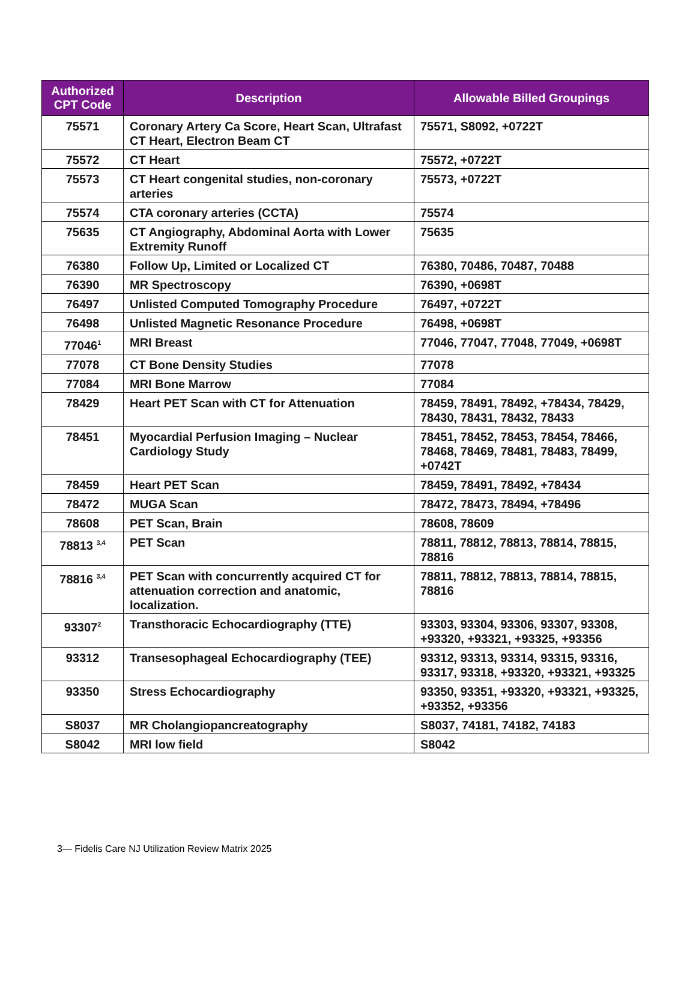| Authorized CPT Code | Description | Allowable Billed Groupings |
| --- | --- | --- |
| 75571 | Coronary Artery Ca Score, Heart Scan, Ultrafast CT Heart, Electron Beam CT | 75571, S8092, +0722T |
| 75572 | CT Heart | 75572, +0722T |
| 75573 | CT Heart congenital studies, non-coronary arteries | 75573, +0722T |
| 75574 | CTA coronary arteries (CCTA) | 75574 |
| 75635 | CT Angiography, Abdominal Aorta with Lower Extremity Runoff | 75635 |
| 76380 | Follow Up, Limited or Localized CT | 76380, 70486, 70487, 70488 |
| 76390 | MR Spectroscopy | 76390, +0698T |
| 76497 | Unlisted Computed Tomography Procedure | 76497, +0722T |
| 76498 | Unlisted Magnetic Resonance Procedure | 76498, +0698T |
| 77046<sup>1</sup> | MRI Breast | 77046, 77047, 77048, 77049, +0698T |
| 77078 | CT Bone Density Studies | 77078 |
| 77084 | MRI Bone Marrow | 77084 |
| 78429 | Heart PET Scan with CT for Attenuation | 78459, 78491, 78492, +78434, 78429, 78430, 78431, 78432, 78433 |
| 78451 | Myocardial Perfusion Imaging – Nuclear Cardiology Study | 78451, 78452, 78453, 78454, 78466, 78468, 78469, 78481, 78483, 78499, +0742T |
| 78459 | Heart PET Scan | 78459, 78491, 78492, +78434 |
| 78472 | MUGA Scan | 78472, 78473, 78494, +78496 |
| 78608 | PET Scan, Brain | 78608, 78609 |
| 78813 <sup>3,4</sup> | PET Scan | 78811, 78812, 78813, 78814, 78815, 78816 |
| 78816 <sup>3,4</sup> | PET Scan with concurrently acquired CT for attenuation correction and anatomic, localization. | 78811, 78812, 78813, 78814, 78815, 78816 |
| 93307<sup>2</sup> | Transthoracic Echocardiography (TTE) | 93303, 93304, 93306, 93307, 93308, +93320, +93321, +93325, +93356 |
| 93312 | Transesophageal Echocardiography (TEE) | 93312, 93313, 93314, 93315, 93316, 93317, 93318, +93320, +93321, +93325 |
| 93350 | Stress Echocardiography | 93350, 93351, +93320, +93321, +93325, +93352, +93356 |
| S8037 | MR Cholangiopancreatography | S8037, 74181, 74182, 74183 |
| S8042 | MRI low field | S8042 |
3— Fidelis Care NJ Utilization Review Matrix 2025